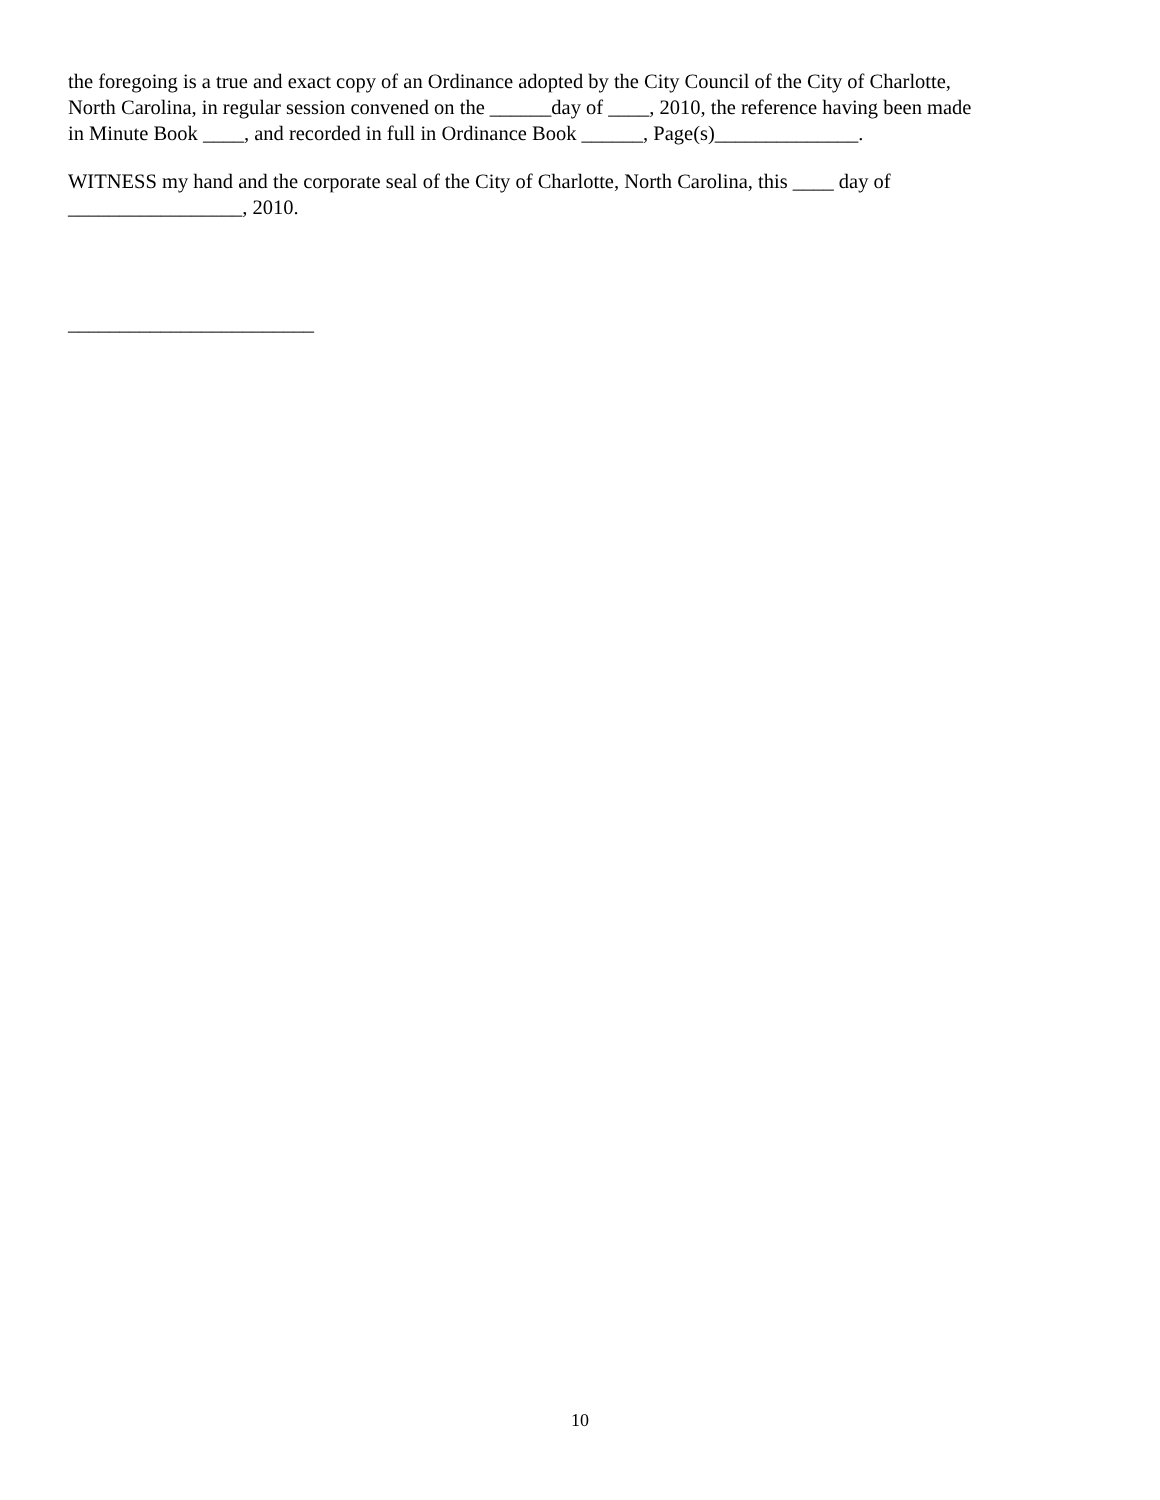the foregoing is a true and exact copy of an Ordinance adopted by the City Council of the City of Charlotte,
North Carolina, in regular session convened on the ______day of ____, 2010, the reference having been made
in Minute Book ____, and recorded in full in Ordinance Book ______, Page(s)______________.
WITNESS my hand and the corporate seal of the City of Charlotte, North Carolina, this ____ day of
_________________, 2010.
________________________
10